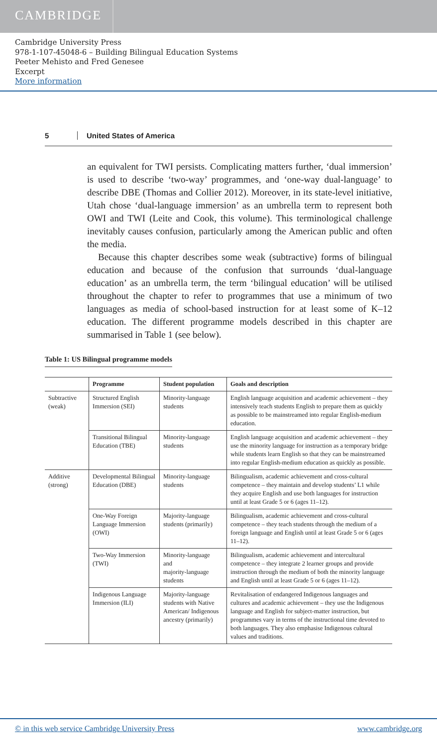CAMBRIDGE
Cambridge University Press
978-1-107-45048-6 – Building Bilingual Education Systems
Peeter Mehisto and Fred Genesee
Excerpt
More information
5 United States of America
an equivalent for TWI persists. Complicating matters further, ‘dual immersion’ is used to describe ‘two-way’ programmes, and ‘one-way dual-language’ to describe DBE (Thomas and Collier 2012). Moreover, in its state-level initiative, Utah chose ‘dual-language immersion’ as an umbrella term to represent both OWI and TWI (Leite and Cook, this volume). This terminological challenge inevitably causes confusion, particularly among the American public and often the media.
Because this chapter describes some weak (subtractive) forms of bilingual education and because of the confusion that surrounds ‘dual-language education’ as an umbrella term, the term ‘bilingual education’ will be utilised throughout the chapter to refer to programmes that use a minimum of two languages as media of school-based instruction for at least some of K–12 education. The different programme models described in this chapter are summarised in Table 1 (see below).
Table 1: US Bilingual programme models
| | Programme | Student population | Goals and description |
| --- | --- | --- | --- |
| Subtractive (weak) | Structured English Immersion (SEI) | Minority-language students | English language acquisition and academic achievement – they intensively teach students English to prepare them as quickly as possible to be mainstreamed into regular English-medium education. |
| | Transitional Bilingual Education (TBE) | Minority-language students | English language acquisition and academic achievement – they use the minority language for instruction as a temporary bridge while students learn English so that they can be mainstreamed into regular English-medium education as quickly as possible. |
| Additive (strong) | Developmental Bilingual Education (DBE) | Minority-language students | Bilingualism, academic achievement and cross-cultural competence – they maintain and develop students’ L1 while they acquire English and use both languages for instruction until at least Grade 5 or 6 (ages 11–12). |
| | One-Way Foreign Language Immersion (OWI) | Majority-language students (primarily) | Bilingualism, academic achievement and cross-cultural competence – they teach students through the medium of a foreign language and English until at least Grade 5 or 6 (ages 11–12). |
| | Two-Way Immersion (TWI) | Minority-language and majority-language students | Bilingualism, academic achievement and intercultural competence – they integrate 2 learner groups and provide instruction through the medium of both the minority language and English until at least Grade 5 or 6 (ages 11–12). |
| | Indigenous Language Immersion (ILI) | Majority-language students with Native American/ Indigenous ancestry (primarily) | Revitalisation of endangered Indigenous languages and cultures and academic achievement – they use the Indigenous language and English for subject-matter instruction, but programmes vary in terms of the instructional time devoted to both languages. They also emphasise Indigenous cultural values and traditions. |
© in this web service Cambridge University Press www.cambridge.org